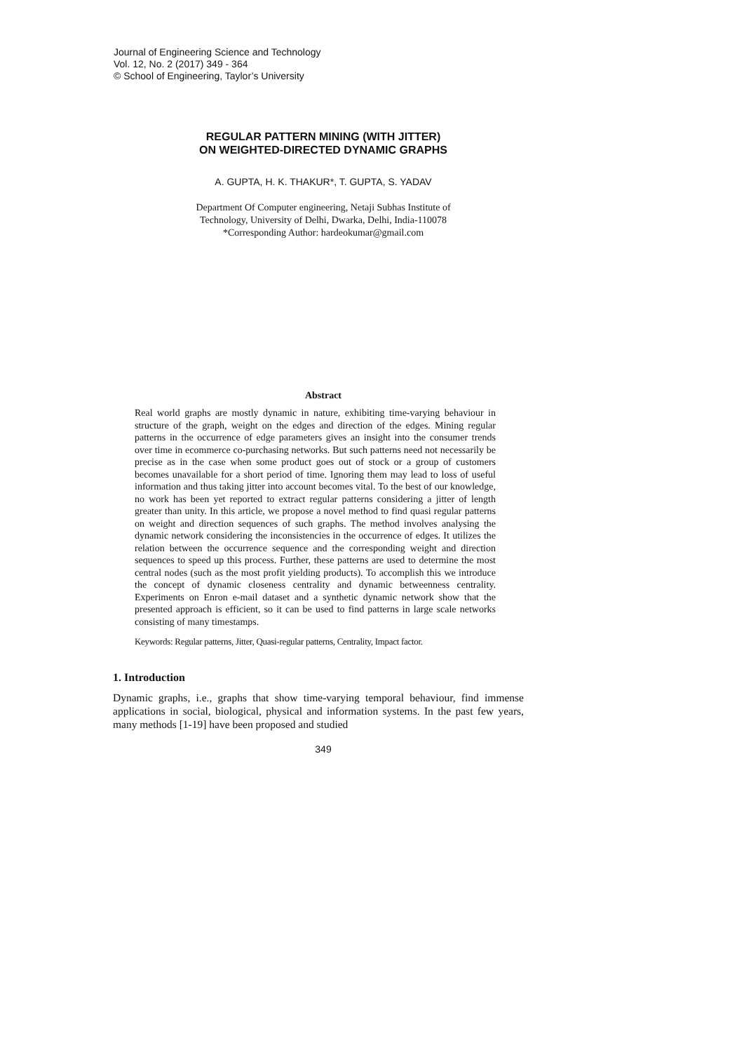Journal of Engineering Science and Technology
Vol. 12, No. 2 (2017) 349 - 364
© School of Engineering, Taylor’s University
REGULAR PATTERN MINING (WITH JITTER)
ON WEIGHTED-DIRECTED DYNAMIC GRAPHS
A. GUPTA, H. K. THAKUR*, T. GUPTA, S. YADAV
Department Of Computer engineering, Netaji Subhas Institute of
Technology, University of Delhi, Dwarka, Delhi, India-110078
*Corresponding Author: hardeokumar@gmail.com
Abstract
Real world graphs are mostly dynamic in nature, exhibiting time-varying behaviour in structure of the graph, weight on the edges and direction of the edges. Mining regular patterns in the occurrence of edge parameters gives an insight into the consumer trends over time in ecommerce co-purchasing networks. But such patterns need not necessarily be precise as in the case when some product goes out of stock or a group of customers becomes unavailable for a short period of time. Ignoring them may lead to loss of useful information and thus taking jitter into account becomes vital. To the best of our knowledge, no work has been yet reported to extract regular patterns considering a jitter of length greater than unity. In this article, we propose a novel method to find quasi regular patterns on weight and direction sequences of such graphs. The method involves analysing the dynamic network considering the inconsistencies in the occurrence of edges. It utilizes the relation between the occurrence sequence and the corresponding weight and direction sequences to speed up this process. Further, these patterns are used to determine the most central nodes (such as the most profit yielding products). To accomplish this we introduce the concept of dynamic closeness centrality and dynamic betweenness centrality. Experiments on Enron e-mail dataset and a synthetic dynamic network show that the presented approach is efficient, so it can be used to find patterns in large scale networks consisting of many timestamps.
Keywords: Regular patterns, Jitter, Quasi-regular patterns, Centrality, Impact factor.
1. Introduction
Dynamic graphs, i.e., graphs that show time-varying temporal behaviour, find immense applications in social, biological, physical and information systems. In the past few years, many methods [1-19] have been proposed and studied
349